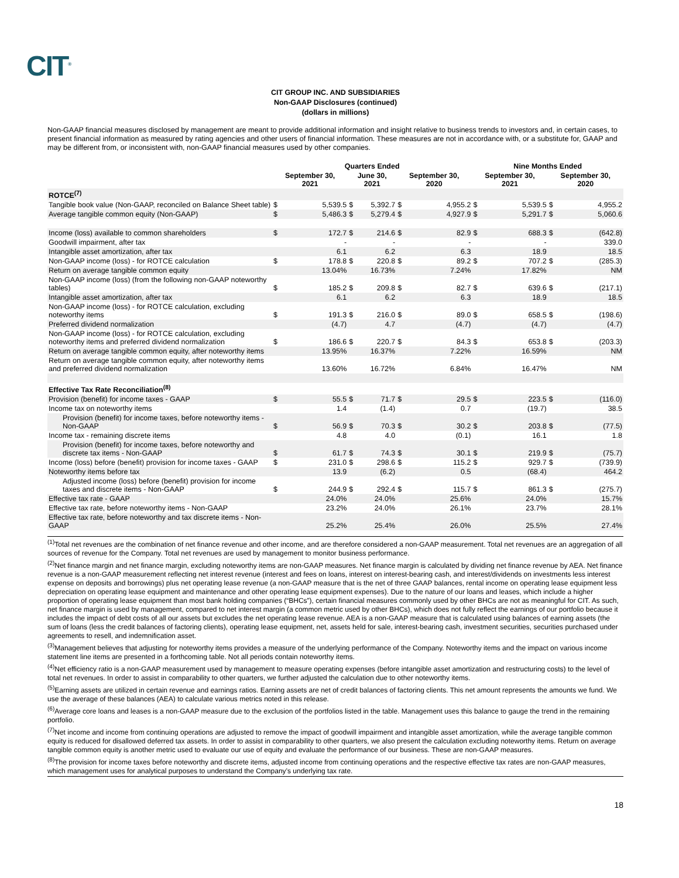CIT<sup>®</sup>
CIT GROUP INC. AND SUBSIDIARIES
Non-GAAP Disclosures (continued)
(dollars in millions)
Non-GAAP financial measures disclosed by management are meant to provide additional information and insight relative to business trends to investors and, in certain cases, to present financial information as measured by rating agencies and other users of financial information. These measures are not in accordance with, or a substitute for, GAAP and may be different from, or inconsistent with, non-GAAP financial measures used by other companies.
| | Quarters Ended | | | | | | Nine Months Ended | | | |
| --- | --- | --- | --- | --- | --- | --- | --- | --- | --- | --- |
| | September 30, 2021 | | June 30, 2021 | | September 30, 2020 | | September 30, 2021 | | September 30, 2020 | |
| ROTCE<sup>(7)</sup> | | | | | | | | | | |
| Tangible book value (Non-GAAP, reconciled on Balance Sheet table) | $ | 5,539.5 | $ | 5,392.7 | $ | 4,955.2 | $ | 5,539.5 | $ | 4,955.2 |
| Average tangible common equity (Non-GAAP) | $ | 5,486.3 | $ | 5,279.4 | $ | 4,927.9 | $ | 5,291.7 | $ | 5,060.6 |
| Income (loss) available to common shareholders | $ | 172.7 | $ | 214.6 | $ | 82.9 | $ | 688.3 | $ | (642.8) |
| Goodwill impairment, after tax | | - | | - | | - | | - | | 339.0 |
| Intangible asset amortization, after tax | | 6.1 | | 6.2 | | 6.3 | | 18.9 | | 18.5 |
| Non-GAAP income (loss) - for ROTCE calculation | $ | 178.8 | $ | 220.8 | $ | 89.2 | $ | 707.2 | $ | (285.3) |
| Return on average tangible common equity | | 13.04% | | 16.73% | | 7.24% | | 17.82% | | NM |
| Non-GAAP income (loss) (from the following non-GAAP noteworthy tables) | $ | 185.2 | $ | 209.8 | $ | 82.7 | $ | 639.6 | $ | (217.1) |
| Intangible asset amortization, after tax | | 6.1 | | 6.2 | | 6.3 | | 18.9 | | 18.5 |
| Non-GAAP income (loss) - for ROTCE calculation, excluding noteworthy items | $ | 191.3 | $ | 216.0 | $ | 89.0 | $ | 658.5 | $ | (198.6) |
| Preferred dividend normalization | | (4.7) | | 4.7 | | (4.7) | | (4.7) | | (4.7) |
| Non-GAAP income (loss) - for ROTCE calculation, excluding noteworthy items and preferred dividend normalization | $ | 186.6 | $ | 220.7 | $ | 84.3 | $ | 653.8 | $ | (203.3) |
| Return on average tangible common equity, after noteworthy items | | 13.95% | | 16.37% | | 7.22% | | 16.59% | | NM |
| Return on average tangible common equity, after noteworthy items and preferred dividend normalization | | 13.60% | | 16.72% | | 6.84% | | 16.47% | | NM |
| Effective Tax Rate Reconciliation<sup>(8)</sup> | | | | | | | | | | |
| Provision (benefit) for income taxes - GAAP | $ | 55.5 | $ | 71.7 | $ | 29.5 | $ | 223.5 | $ | (116.0) |
| Income tax on noteworthy items | | 1.4 | | (1.4) | | 0.7 | | (19.7) | | 38.5 |
| Provision (benefit) for income taxes, before noteworthy items - Non-GAAP | $ | 56.9 | $ | 70.3 | $ | 30.2 | $ | 203.8 | $ | (77.5) |
| Income tax - remaining discrete items | | 4.8 | | 4.0 | | (0.1) | | 16.1 | | 1.8 |
| Provision (benefit) for income taxes, before noteworthy and discrete tax items - Non-GAAP | $ | 61.7 | $ | 74.3 | $ | 30.1 | $ | 219.9 | $ | (75.7) |
| Income (loss) before (benefit) provision for income taxes - GAAP | $ | 231.0 | $ | 298.6 | $ | 115.2 | $ | 929.7 | $ | (739.9) |
| Noteworthy items before tax | | 13.9 | | (6.2) | | 0.5 | | (68.4) | | 464.2 |
| Adjusted income (loss) before (benefit) provision for income taxes and discrete items - Non-GAAP | $ | 244.9 | $ | 292.4 | $ | 115.7 | $ | 861.3 | $ | (275.7) |
| Effective tax rate - GAAP | | 24.0% | | 24.0% | | 25.6% | | 24.0% | | 15.7% |
| Effective tax rate, before noteworthy items - Non-GAAP | | 23.2% | | 24.0% | | 26.1% | | 23.7% | | 28.1% |
| Effective tax rate, before noteworthy and tax discrete items - Non-GAAP | | 25.2% | | 25.4% | | 26.0% | | 25.5% | | 27.4% |
<sup>(1)</sup> Total net revenues are the combination of net finance revenue and other income, and are therefore considered a non-GAAP measurement. Total net revenues are an aggregation of all sources of revenue for the Company. Total net revenues are used by management to monitor business performance.
<sup>(2)</sup> Net finance margin and net finance margin, excluding noteworthy items are non-GAAP measures. Net finance margin is calculated by dividing net finance revenue by AEA. Net finance revenue is a non-GAAP measurement reflecting net interest revenue (interest and fees on loans, interest on interest-bearing cash, and interest/dividends on investments less interest expense on deposits and borrowings) plus net operating lease revenue (a non-GAAP measure that is the net of three GAAP balances, rental income on operating lease equipment less depreciation on operating lease equipment and maintenance and other operating lease equipment expenses). Due to the nature of our loans and leases, which include a higher proportion of operating lease equipment than most bank holding companies (“BHCs”), certain financial measures commonly used by other BHCs are not as meaningful for CIT. As such, net finance margin is used by management, compared to net interest margin (a common metric used by other BHCs), which does not fully reflect the earnings of our portfolio because it includes the impact of debt costs of all our assets but excludes the net operating lease revenue. AEA is a non-GAAP measure that is calculated using balances of earning assets (the sum of loans (less the credit balances of factoring clients), operating lease equipment, net, assets held for sale, interest-bearing cash, investment securities, securities purchased under agreements to resell, and indemnification asset.
<sup>(3)</sup> Management believes that adjusting for noteworthy items provides a measure of the underlying performance of the Company. Noteworthy items and the impact on various income statement line items are presented in a forthcoming table. Not all periods contain noteworthy items.
<sup>(4)</sup> Net efficiency ratio is a non-GAAP measurement used by management to measure operating expenses (before intangible asset amortization and restructuring costs) to the level of total net revenues. In order to assist in comparability to other quarters, we further adjusted the calculation due to other noteworthy items.
<sup>(5)</sup> Earning assets are utilized in certain revenue and earnings ratios. Earning assets are net of credit balances of factoring clients. This net amount represents the amounts we fund. We use the average of these balances (AEA) to calculate various metrics noted in this release.
<sup>(6)</sup> Average core loans and leases is a non-GAAP measure due to the exclusion of the portfolios listed in the table. Management uses this balance to gauge the trend in the remaining portfolio.
<sup>(7)</sup> Net income and income from continuing operations are adjusted to remove the impact of goodwill impairment and intangible asset amortization, while the average tangible common equity is reduced for disallowed deferred tax assets. In order to assist in comparability to other quarters, we also present the calculation excluding noteworthy items. Return on average tangible common equity is another metric used to evaluate our use of equity and evaluate the performance of our business. These are non-GAAP measures.
<sup>(8)</sup> The provision for income taxes before noteworthy and discrete items, adjusted income from continuing operations and the respective effective tax rates are non-GAAP measures, which management uses for analytical purposes to understand the Company’s underlying tax rate.
18